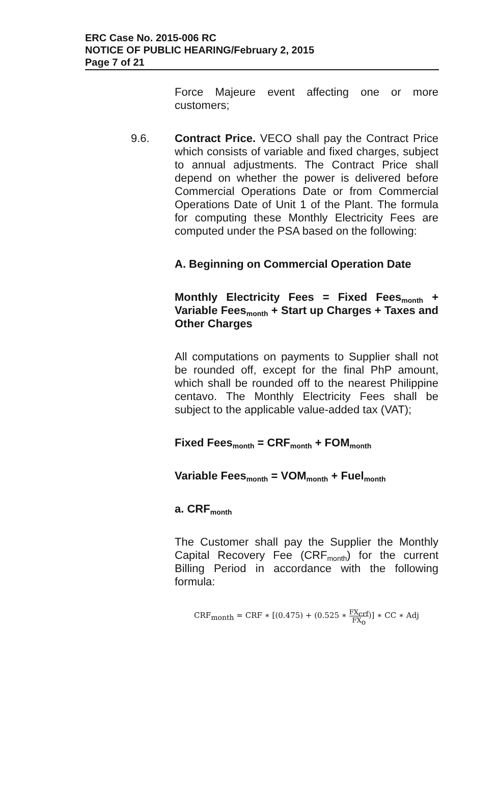ERC Case No. 2015-006 RC
NOTICE OF PUBLIC HEARING/February 2, 2015
Page 7 of 21
Force Majeure event affecting one or more customers;
9.6. Contract Price. VECO shall pay the Contract Price which consists of variable and fixed charges, subject to annual adjustments. The Contract Price shall depend on whether the power is delivered before Commercial Operations Date or from Commercial Operations Date of Unit 1 of the Plant. The formula for computing these Monthly Electricity Fees are computed under the PSA based on the following:
A. Beginning on Commercial Operation Date
Monthly Electricity Fees = Fixed Fees<sub>month</sub> + Variable Fees<sub>month</sub> + Start up Charges + Taxes and Other Charges
All computations on payments to Supplier shall not be rounded off, except for the final PhP amount, which shall be rounded off to the nearest Philippine centavo. The Monthly Electricity Fees shall be subject to the applicable value-added tax (VAT);
Fixed Fees<sub>month</sub> = CRF<sub>month</sub> + FOM<sub>month</sub>
Variable Fees<sub>month</sub> = VOM<sub>month</sub> + Fuel<sub>month</sub>
a. CRF<sub>month</sub>
The Customer shall pay the Supplier the Monthly Capital Recovery Fee (CRF<sub>month</sub>) for the current Billing Period in accordance with the following formula:
CRF<sub>month</sub> = CRF ∗ [(0.475) + (0.525 ∗ FX<sub>crf</sub> FX<sub>o</sub>)] ∗ CC ∗ Adj